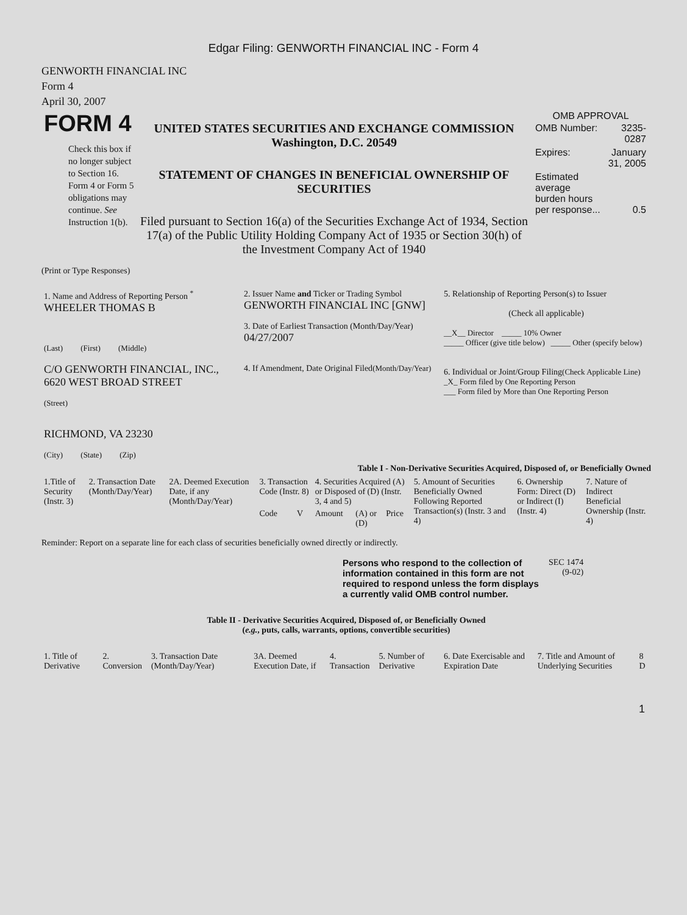Edgar Filing: GENWORTH FINANCIAL INC - Form 4
GENWORTH FINANCIAL INC
Form 4
April 30, 2007
| FORM 4 Check this box if no longer subject to Section 16. Form 4 or Form 5 obligations may continue. See Instruction 1(b). | UNITED STATES SECURITIES AND EXCHANGE COMMISSION Washington, D.C. 20549 STATEMENT OF CHANGES IN BENEFICIAL OWNERSHIP OF SECURITIES Filed pursuant to Section 16(a) of the Securities Exchange Act of 1934, Section 17(a) of the Public Utility Holding Company Act of 1935 or Section 30(h) of the Investment Company Act of 1940 | OMB APPROVAL / OMB Number: / 3235-0287 / / Expires: / January 31, 2005 / / Estimated average burden hours per response... / 0.5 / |
(Print or Type Responses)
| 1. Name and Address of Reporting Person <sup>*</sup> WHEELER THOMAS B (Last) (First) (Middle) C/O GENWORTH FINANCIAL, INC., 6620 WEST BROAD STREET (Street) RICHMOND, VA 23230 (City) (State) (Zip) | 2. Issuer Name and Ticker or Trading Symbol GENWORTH FINANCIAL INC [GNW] 3. Date of Earliest Transaction (Month/Day/Year) 04/27/2007 4. If Amendment, Date Original Filed (Month/Day/Year) | 5. Relationship of Reporting Person(s) to Issuer (Check all applicable) __X__ Director _____ 10% Owner _____ Officer (give title below) _____ Other (specify below) 6. Individual or Joint/Group Filing (Check Applicable Line) _X_ Form filed by One Reporting Person ___ Form filed by More than One Reporting Person |
Table I - Non-Derivative Securities Acquired, Disposed of, or Beneficially Owned
| 1.Title of Security (Instr. 3) | 2. Transaction Date (Month/Day/Year) | 2A. Deemed Execution Date, if any (Month/Day/Year) | 3. Transaction Code (Instr. 8) | | 4. Securities Acquired (A) or Disposed of (D) (Instr. 3, 4 and 5) | | | 5. Amount of Securities Beneficially Owned Following Reported Transaction(s) (Instr. 3 and 4) | 6. Ownership Form: Direct (D) or Indirect (I) (Instr. 4) | 7. Nature of Indirect Beneficial Ownership (Instr. 4) |
| --- | --- | --- | --- | --- | --- | --- | --- | --- | --- | --- |
| | | | Code | V | Amount | (A) or (D) | Price | | | |
Reminder: Report on a separate line for each class of securities beneficially owned directly or indirectly.
| Persons who respond to the collection of information contained in this form are not required to respond unless the form displays a currently valid OMB control number. | SEC 1474 (9-02) |
Table II - Derivative Securities Acquired, Disposed of, or Beneficially Owned
(e.g., puts, calls, warrants, options, convertible securities)
| 1. Title of Derivative | 2. Conversion | 3. Transaction Date (Month/Day/Year) | 3A. Deemed Execution Date, if | 4. Transaction | 5. Number of Derivative | 6. Date Exercisable and Expiration Date | 7. Title and Amount of Underlying Securities | 8 D |
| --- | --- | --- | --- | --- | --- | --- | --- | --- |
1